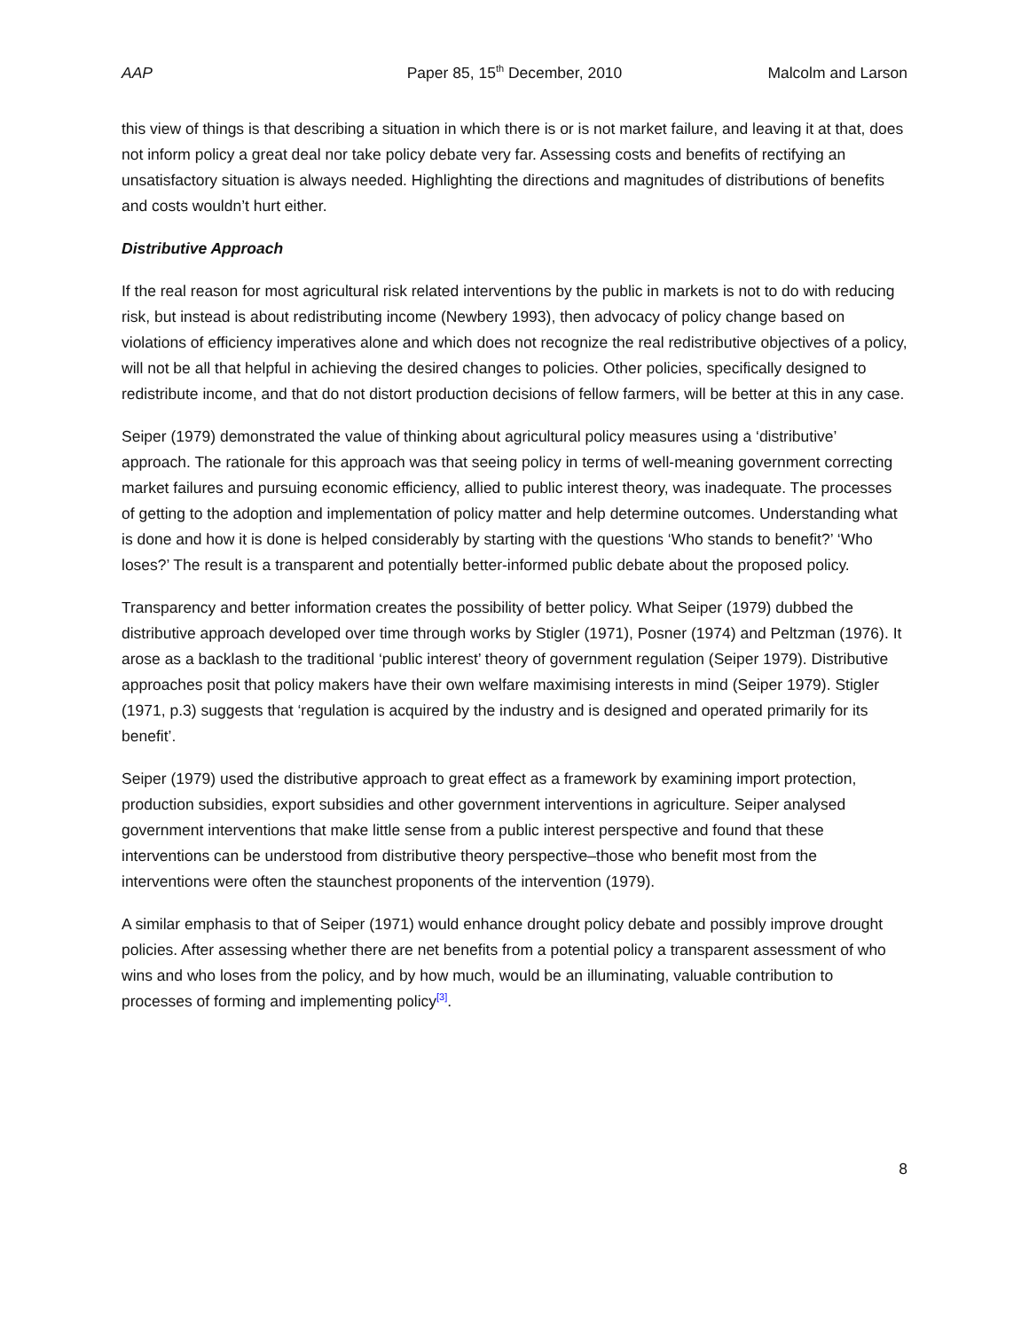AAP Paper 85, 15<sup>th</sup> December, 2010 Malcolm and Larson
this view of things is that describing a situation in which there is or is not market failure, and leaving it at that, does not inform policy a great deal nor take policy debate very far. Assessing costs and benefits of rectifying an unsatisfactory situation is always needed. Highlighting the directions and magnitudes of distributions of benefits and costs wouldn’t hurt either.
Distributive Approach
If the real reason for most agricultural risk related interventions by the public in markets is not to do with reducing risk, but instead is about redistributing income (Newbery 1993), then advocacy of policy change based on violations of efficiency imperatives alone and which does not recognize the real redistributive objectives of a policy, will not be all that helpful in achieving the desired changes to policies. Other policies, specifically designed to redistribute income, and that do not distort production decisions of fellow farmers, will be better at this in any case.
Seiper (1979) demonstrated the value of thinking about agricultural policy measures using a ‘distributive’ approach. The rationale for this approach was that seeing policy in terms of well-meaning government correcting market failures and pursuing economic efficiency, allied to public interest theory, was inadequate. The processes of getting to the adoption and implementation of policy matter and help determine outcomes. Understanding what is done and how it is done is helped considerably by starting with the questions ‘Who stands to benefit?’ ‘Who loses?’ The result is a transparent and potentially better-informed public debate about the proposed policy.
Transparency and better information creates the possibility of better policy. What Seiper (1979) dubbed the distributive approach developed over time through works by Stigler (1971), Posner (1974) and Peltzman (1976). It arose as a backlash to the traditional ‘public interest’ theory of government regulation (Seiper 1979). Distributive approaches posit that policy makers have their own welfare maximising interests in mind (Seiper 1979). Stigler (1971, p.3) suggests that ‘regulation is acquired by the industry and is designed and operated primarily for its benefit’.
Seiper (1979) used the distributive approach to great effect as a framework by examining import protection, production subsidies, export subsidies and other government interventions in agriculture. Seiper analysed government interventions that make little sense from a public interest perspective and found that these interventions can be understood from distributive theory perspective–those who benefit most from the interventions were often the staunchest proponents of the intervention (1979).
A similar emphasis to that of Seiper (1971) would enhance drought policy debate and possibly improve drought policies. After assessing whether there are net benefits from a potential policy a transparent assessment of who wins and who loses from the policy, and by how much, would be an illuminating, valuable contribution to processes of forming and implementing policy<sup>[3]</sup>.
8